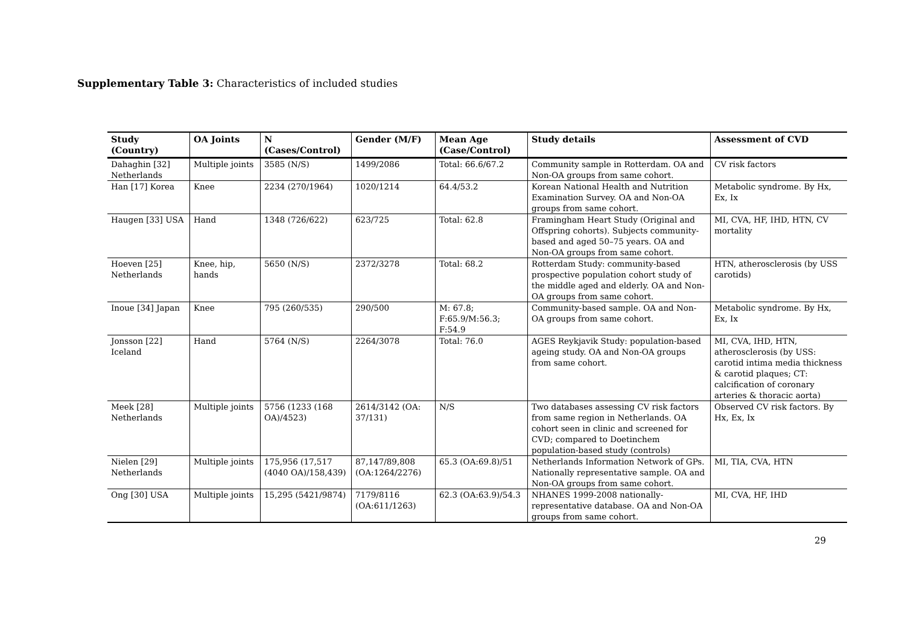Supplementary Table 3: Characteristics of included studies
| Study (Country) | OA Joints | N (Cases/Control) | Gender (M/F) | Mean Age (Case/Control) | Study details | Assessment of CVD |
| --- | --- | --- | --- | --- | --- | --- |
| Dahaghin [32] Netherlands | Multiple joints | 3585 (N/S) | 1499/2086 | Total: 66.6/67.2 | Community sample in Rotterdam. OA and Non-OA groups from same cohort. | CV risk factors |
| Han [17] Korea | Knee | 2234 (270/1964) | 1020/1214 | 64.4/53.2 | Korean National Health and Nutrition Examination Survey. OA and Non-OA groups from same cohort. | Metabolic syndrome. By Hx, Ex, Ix |
| Haugen [33] USA | Hand | 1348 (726/622) | 623/725 | Total: 62.8 | Framingham Heart Study (Original and Offspring cohorts). Subjects community-based and aged 50–75 years. OA and Non-OA groups from same cohort. | MI, CVA, HF, IHD, HTN, CV mortality |
| Hoeven [25] Netherlands | Knee, hip, hands | 5650 (N/S) | 2372/3278 | Total: 68.2 | Rotterdam Study: community-based prospective population cohort study of the middle aged and elderly. OA and Non-OA groups from same cohort. | HTN, atherosclerosis (by USS carotids) |
| Inoue [34] Japan | Knee | 795 (260/535) | 290/500 | M: 67.8; F:65.9/M:56.3; F:54.9 | Community-based sample. OA and Non-OA groups from same cohort. | Metabolic syndrome. By Hx, Ex, Ix |
| Jonsson [22] Iceland | Hand | 5764 (N/S) | 2264/3078 | Total: 76.0 | AGES Reykjavik Study: population-based ageing study. OA and Non-OA groups from same cohort. | MI, CVA, IHD, HTN, atherosclerosis (by USS: carotid intima media thickness & carotid plaques; CT: calcification of coronary arteries & thoracic aorta) |
| Meek [28] Netherlands | Multiple joints | 5756 (1233 (168 OA)/4523) | 2614/3142 (OA: 37/131) | N/S | Two databases assessing CV risk factors from same region in Netherlands. OA cohort seen in clinic and screened for CVD; compared to Doetinchem population-based study (controls) | Observed CV risk factors. By Hx, Ex, Ix |
| Nielen [29] Netherlands | Multiple joints | 175,956 (17,517 (4040 OA)/158,439) | 87,147/89,808 (OA:1264/2276) | 65.3 (OA:69.8)/51 | Netherlands Information Network of GPs. Nationally representative sample. OA and Non-OA groups from same cohort. | MI, TIA, CVA, HTN |
| Ong [30] USA | Multiple joints | 15,295 (5421/9874) | 7179/8116 (OA:611/1263) | 62.3 (OA:63.9)/54.3 | NHANES 1999-2008 nationally-representative database. OA and Non-OA groups from same cohort. | MI, CVA, HF, IHD |
29